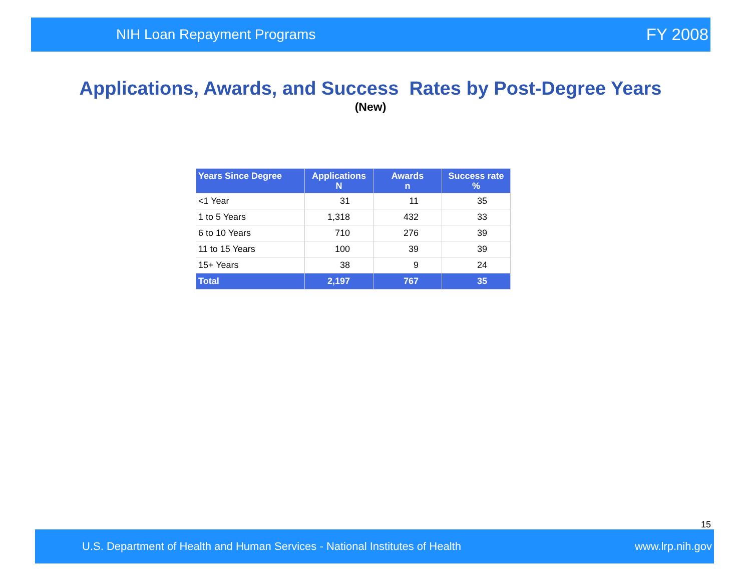NIH Loan Repayment Programs FY 2008
Applications, Awards, and Success Rates by Post-Degree Years
(New)
| Years Since Degree | Applications N | Awards n | Success rate % |
| --- | --- | --- | --- |
| <1 Year | 31 | 11 | 35 |
| 1 to 5 Years | 1,318 | 432 | 33 |
| 6 to 10 Years | 710 | 276 | 39 |
| 11 to 15 Years | 100 | 39 | 39 |
| 15+ Years | 38 | 9 | 24 |
| Total | 2,197 | 767 | 35 |
15
U.S. Department of Health and Human Services - National Institutes of Health www.lrp.nih.gov